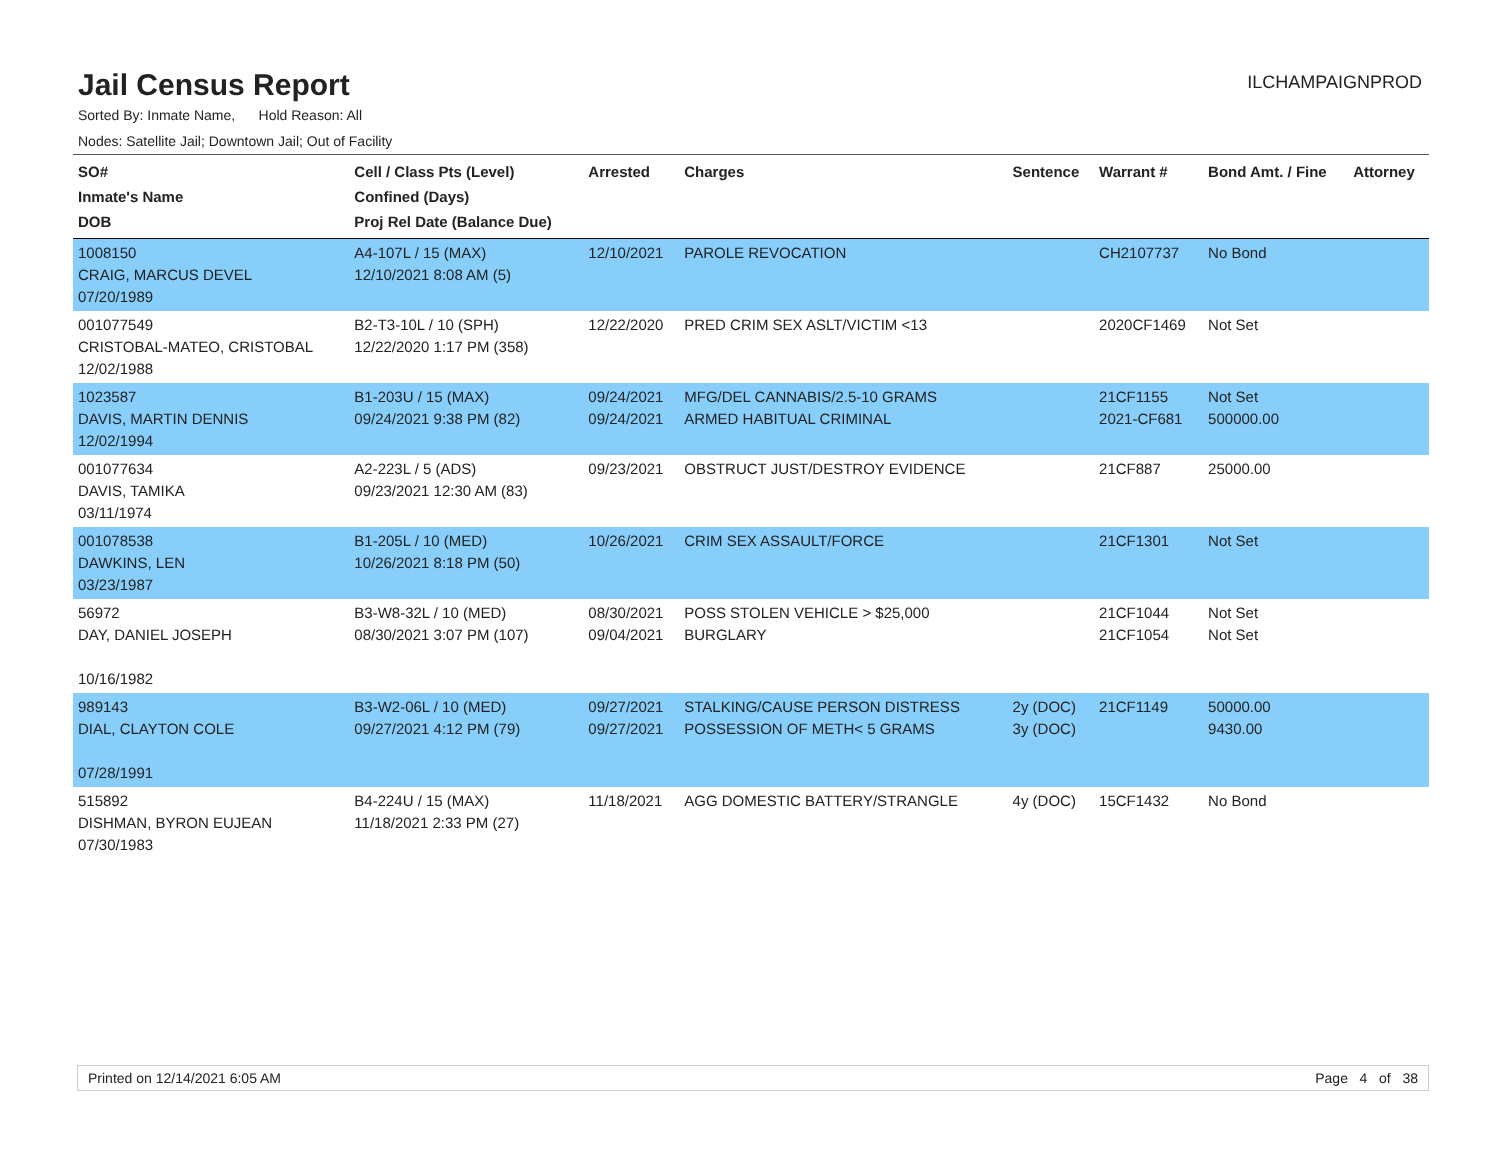Jail Census Report
ILCHAMPAIGNPROD
Sorted By: Inmate Name, Hold Reason: All
Nodes: Satellite Jail; Downtown Jail; Out of Facility
| SO# Inmate's Name DOB | Cell / Class Pts (Level) Confined (Days) Proj Rel Date (Balance Due) | Arrested | Charges | Sentence | Warrant # | Bond Amt. / Fine | Attorney |
| --- | --- | --- | --- | --- | --- | --- | --- |
| 1008150 CRAIG, MARCUS DEVEL 07/20/1989 | A4-107L / 15 (MAX) 12/10/2021 8:08 AM (5) | 12/10/2021 | PAROLE REVOCATION | | CH2107737 | No Bond | |
| 001077549 CRISTOBAL-MATEO, CRISTOBAL 12/02/1988 | B2-T3-10L / 10 (SPH) 12/22/2020 1:17 PM (358) | 12/22/2020 | PRED CRIM SEX ASLT/VICTIM <13 | | 2020CF1469 | Not Set | |
| 1023587 DAVIS, MARTIN DENNIS 12/02/1994 | B1-203U / 15 (MAX) 09/24/2021 9:38 PM (82) | 09/24/2021 09/24/2021 | MFG/DEL CANNABIS/2.5-10 GRAMS ARMED HABITUAL CRIMINAL | | 21CF1155 2021-CF681 | Not Set 500000.00 | |
| 001077634 DAVIS, TAMIKA 03/11/1974 | A2-223L / 5 (ADS) 09/23/2021 12:30 AM (83) | 09/23/2021 | OBSTRUCT JUST/DESTROY EVIDENCE | | 21CF887 | 25000.00 | |
| 001078538 DAWKINS, LEN 03/23/1987 | B1-205L / 10 (MED) 10/26/2021 8:18 PM (50) | 10/26/2021 | CRIM SEX ASSAULT/FORCE | | 21CF1301 | Not Set | |
| 56972 DAY, DANIEL JOSEPH 10/16/1982 | B3-W8-32L / 10 (MED) 08/30/2021 3:07 PM (107) | 08/30/2021 09/04/2021 | POSS STOLEN VEHICLE > $25,000 BURGLARY | | 21CF1044 21CF1054 | Not Set Not Set | |
| 989143 DIAL, CLAYTON COLE 07/28/1991 | B3-W2-06L / 10 (MED) 09/27/2021 4:12 PM (79) | 09/27/2021 09/27/2021 | STALKING/CAUSE PERSON DISTRESS POSSESSION OF METH< 5 GRAMS | 2y (DOC) 3y (DOC) | 21CF1149 | 50000.00 9430.00 | |
| 515892 DISHMAN, BYRON EUJEAN 07/30/1983 | B4-224U / 15 (MAX) 11/18/2021 2:33 PM (27) | 11/18/2021 | AGG DOMESTIC BATTERY/STRANGLE | 4y (DOC) | 15CF1432 | No Bond | |
Printed on 12/14/2021 6:05 AM Page 4 of 38